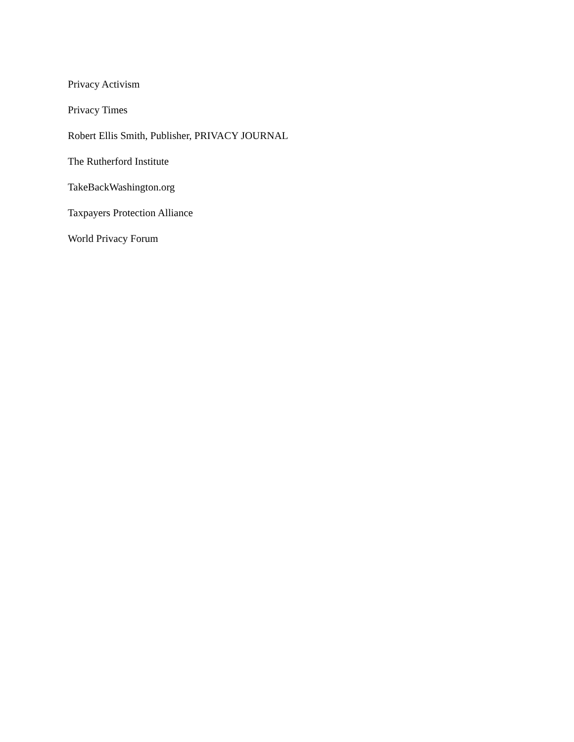Privacy Activism
Privacy Times
Robert Ellis Smith, Publisher, PRIVACY JOURNAL
The Rutherford Institute
TakeBackWashington.org
Taxpayers Protection Alliance
World Privacy Forum